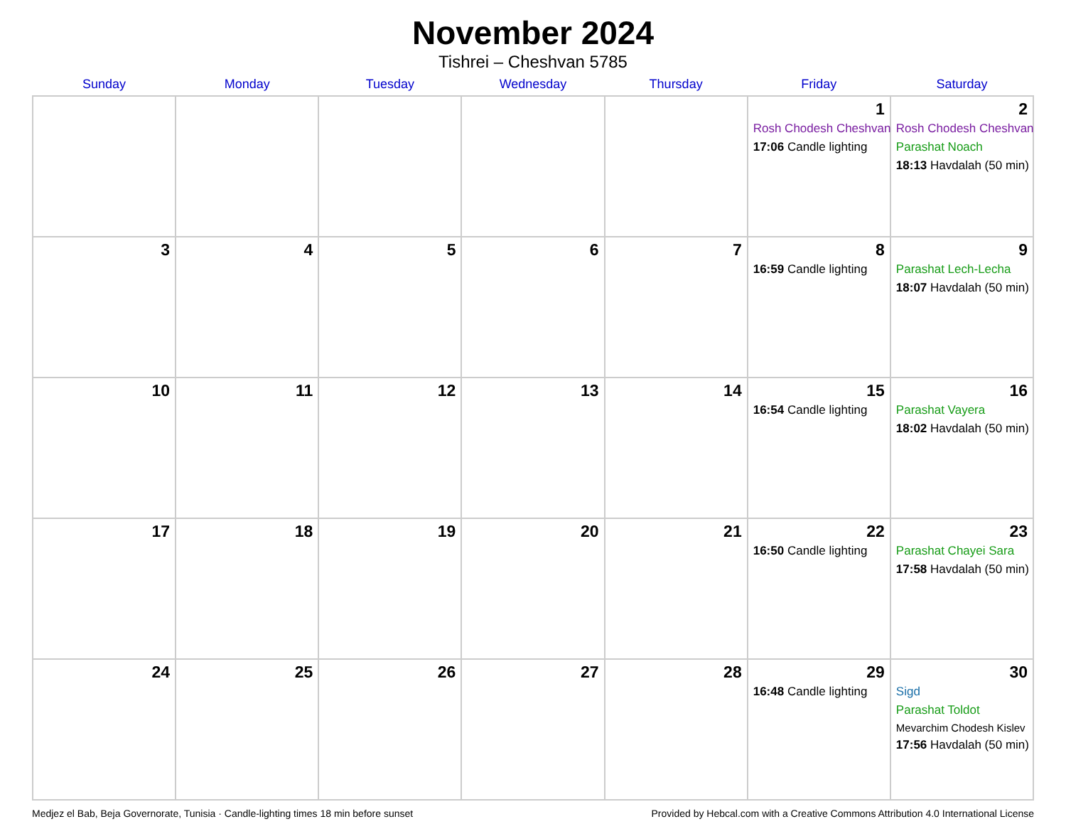November 2024
Tishrei – Cheshvan 5785
| Sunday | Monday | Tuesday | Wednesday | Thursday | Friday | Saturday |
| --- | --- | --- | --- | --- | --- | --- |
| | | | | | 1 Rosh Chodesh Cheshvan 17:06 Candle lighting | 2 Rosh Chodesh Cheshvan Parashat Noach 18:13 Havdalah (50 min) |
| 3 | 4 | 5 | 6 | 7 | 8 16:59 Candle lighting | 9 Parashat Lech-Lecha 18:07 Havdalah (50 min) |
| 10 | 11 | 12 | 13 | 14 | 15 16:54 Candle lighting | 16 Parashat Vayera 18:02 Havdalah (50 min) |
| 17 | 18 | 19 | 20 | 21 | 22 16:50 Candle lighting | 23 Parashat Chayei Sara 17:58 Havdalah (50 min) |
| 24 | 25 | 26 | 27 | 28 | 29 16:48 Candle lighting | 30 Sigd Parashat Toldot Mevarchim Chodesh Kislev 17:56 Havdalah (50 min) |
Medjez el Bab, Beja Governorate, Tunisia · Candle-lighting times 18 min before sunset Provided by Hebcal.com with a Creative Commons Attribution 4.0 International License